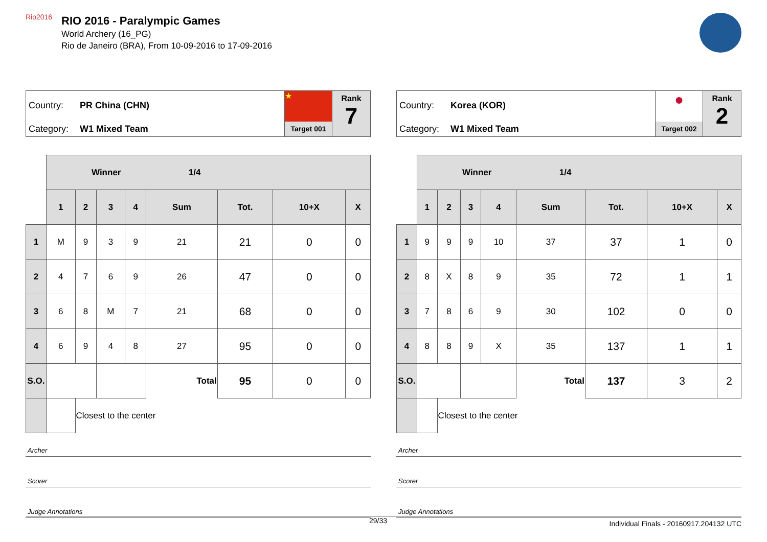Rio2016
RIO 2016 - Paralympic Games
World Archery (16_PG)
Rio de Janeiro (BRA), From 10-09-2016 to 17-09-2016
Country: PR China (CHN)
Category: W1 Mixed Team
★
Target 001
Rank
7
| | Winner 1/4 | | | | | | | |
| | 1 | 2 | 3 | 4 | Sum | Tot. | 10+X | X |
| 1 | M | 9 | 3 | 9 | 21 | 21 | 0 | 0 |
| 2 | 4 | 7 | 6 | 9 | 26 | 47 | 0 | 0 |
| 3 | 6 | 8 | M | 7 | 21 | 68 | 0 | 0 |
| 4 | 6 | 9 | 4 | 8 | 27 | 95 | 0 | 0 |
| S.O. | | | | | Total | 95 | 0 | 0 |
| | | Closest to the center | | | | | | |
Archer
Scorer
Judge Annotations
Country: Korea (KOR)
Category: W1 Mixed Team
●
Target 002
Rank
2
| | Winner 1/4 | | | | | | | |
| | 1 | 2 | 3 | 4 | Sum | Tot. | 10+X | X |
| 1 | 9 | 9 | 9 | 10 | 37 | 37 | 1 | 0 |
| 2 | 8 | X | 8 | 9 | 35 | 72 | 1 | 1 |
| 3 | 7 | 8 | 6 | 9 | 30 | 102 | 0 | 0 |
| 4 | 8 | 8 | 9 | X | 35 | 137 | 1 | 1 |
| S.O. | | | | | Total | 137 | 3 | 2 |
| | | Closest to the center | | | | | | |
Archer
Scorer
Judge Annotations
29/33 Individual Finals - 20160917.204132 UTC